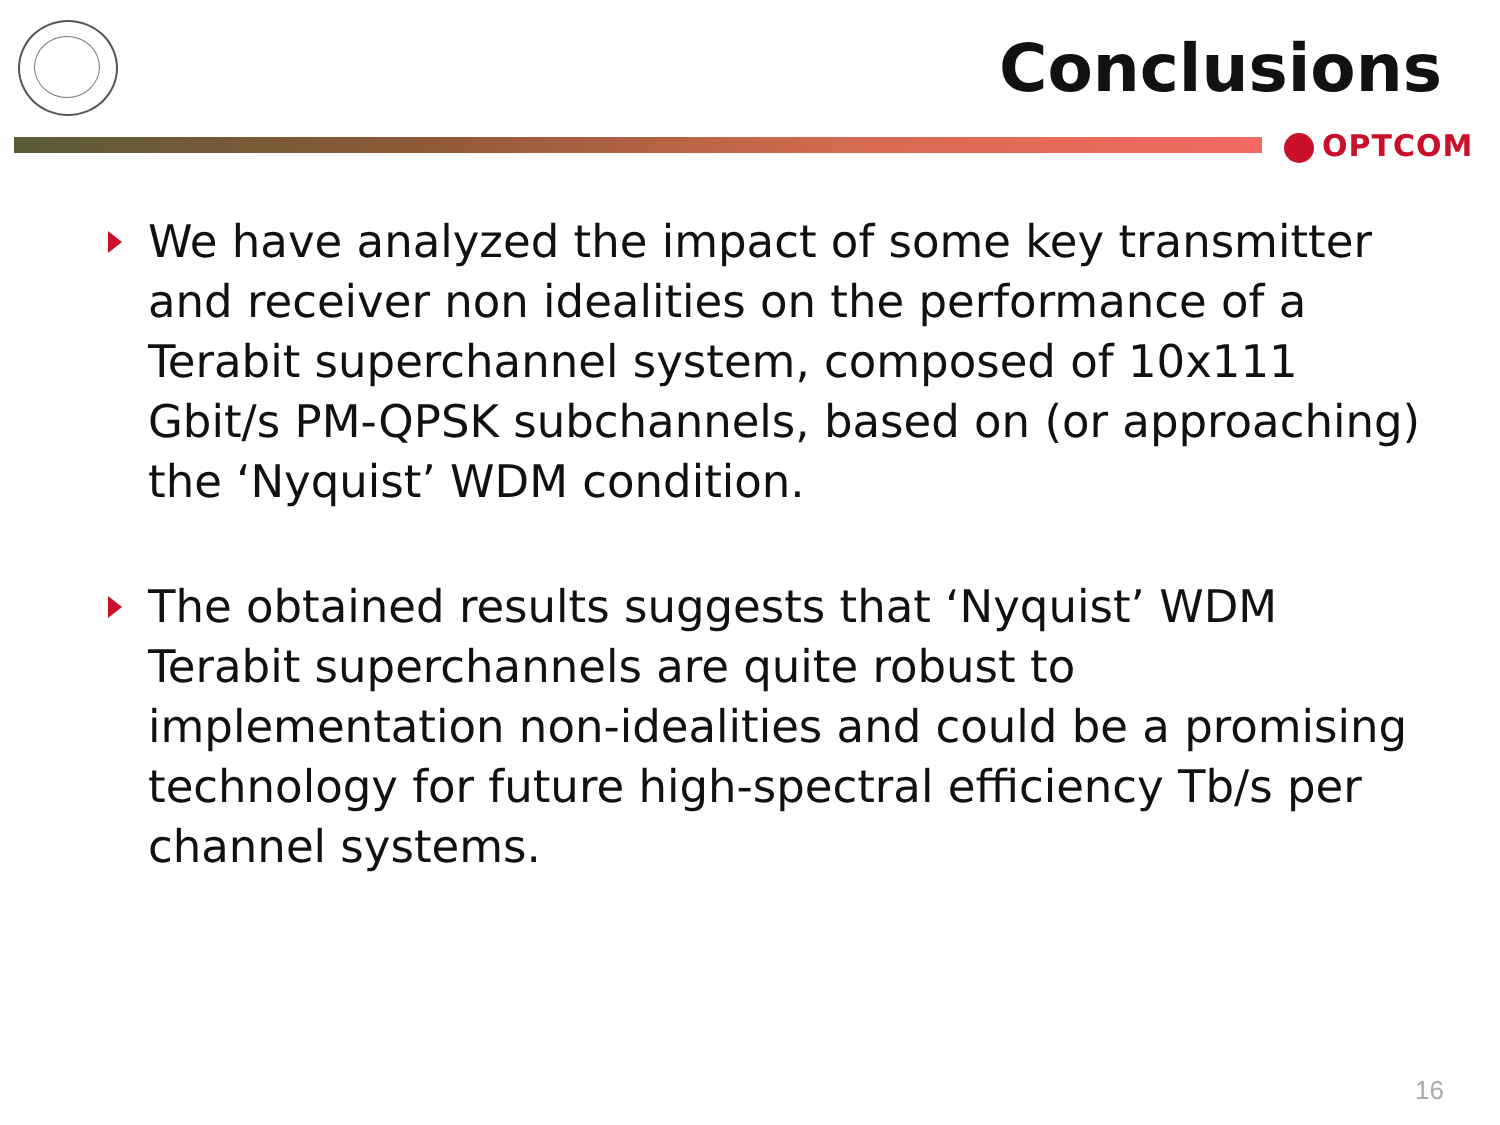Conclusions
OPTCOM
We have analyzed the impact of some key transmitter and receiver non idealities on the performance of a Terabit superchannel system, composed of 10x111 Gbit/s PM-QPSK subchannels, based on (or approaching) the ‘Nyquist’ WDM condition.
The obtained results suggests that ‘Nyquist’ WDM Terabit superchannels are quite robust to implementation non-idealities and could be a promising technology for future high-spectral efficiency Tb/s per channel systems.
16